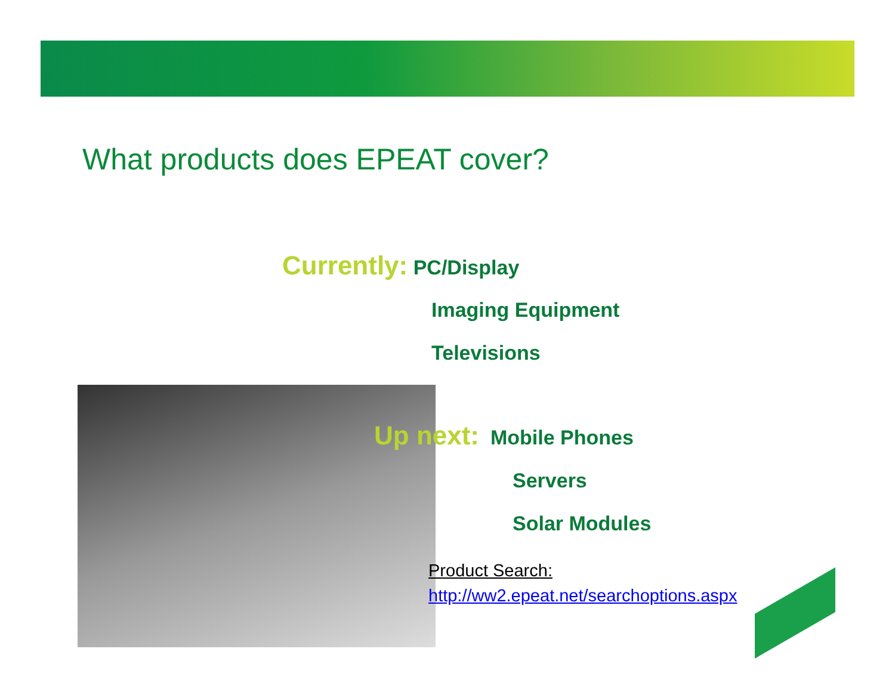What products does EPEAT cover?
Currently: PC/Display
Imaging Equipment
Televisions
Up next: Mobile Phones
Servers
Solar Modules
Product Search:
http://ww2.epeat.net/searchoptions.aspx